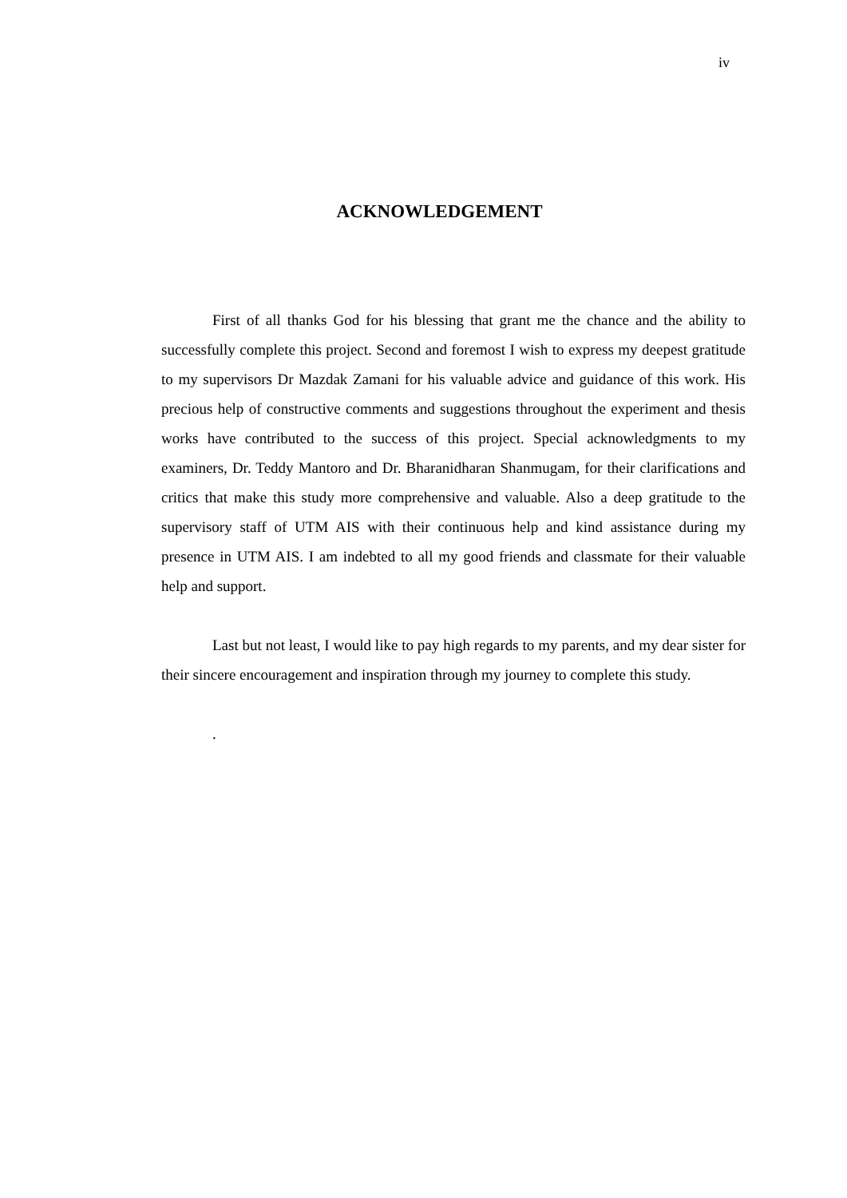iv
ACKNOWLEDGEMENT
First of all thanks God for his blessing that grant me the chance and the ability to successfully complete this project. Second and foremost I wish to express my deepest gratitude to my supervisors Dr Mazdak Zamani for his valuable advice and guidance of this work. His precious help of constructive comments and suggestions throughout the experiment and thesis works have contributed to the success of this project. Special acknowledgments to my examiners, Dr. Teddy Mantoro and Dr. Bharanidharan Shanmugam, for their clarifications and critics that make this study more comprehensive and valuable. Also a deep gratitude to the supervisory staff of UTM AIS with their continuous help and kind assistance during my presence in UTM AIS. I am indebted to all my good friends and classmate for their valuable help and support.
Last but not least, I would like to pay high regards to my parents, and my dear sister for their sincere encouragement and inspiration through my journey to complete this study.
.